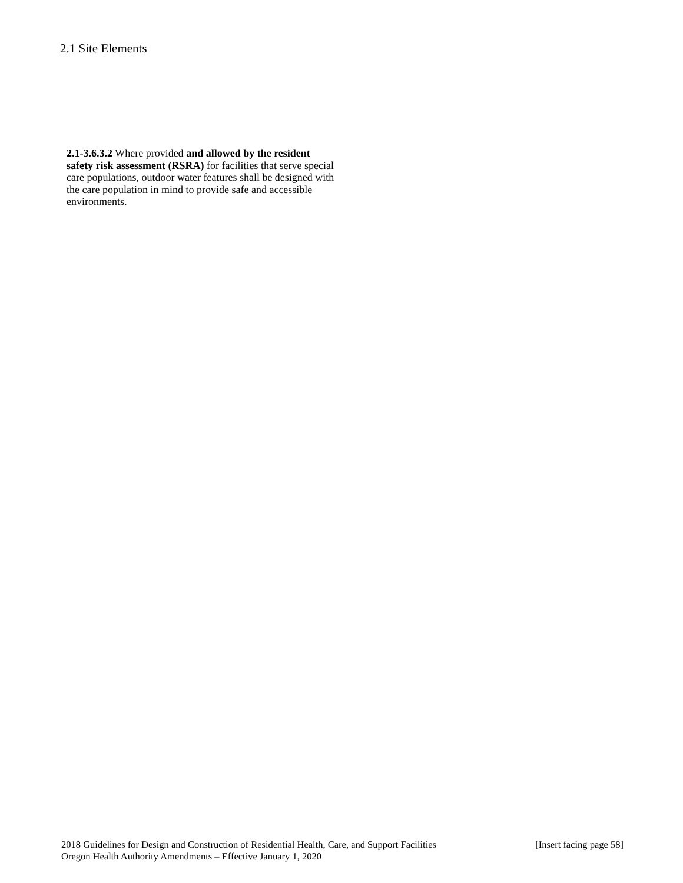2.1 Site Elements
2.1-3.6.3.2 Where provided and allowed by the resident safety risk assessment (RSRA) for facilities that serve special care populations, outdoor water features shall be designed with the care population in mind to provide safe and accessible environments.
2018 Guidelines for Design and Construction of Residential Health, Care, and Support Facilities [Insert facing page 58]
Oregon Health Authority Amendments – Effective January 1, 2020